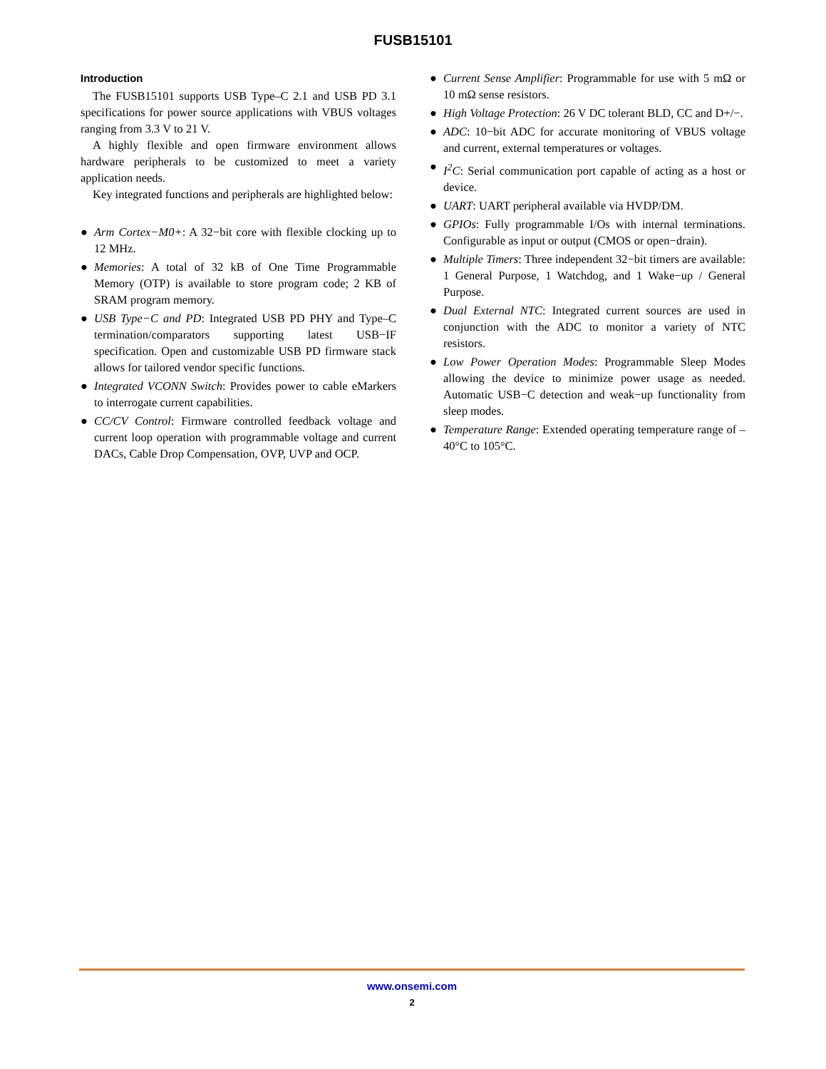FUSB15101
Introduction
The FUSB15101 supports USB Type–C 2.1 and USB PD 3.1 specifications for power source applications with VBUS voltages ranging from 3.3 V to 21 V.
A highly flexible and open firmware environment allows hardware peripherals to be customized to meet a variety application needs.
Key integrated functions and peripherals are highlighted below:
● Arm Cortex−M0+: A 32−bit core with flexible clocking up to 12 MHz.
● Memories: A total of 32 kB of One Time Programmable Memory (OTP) is available to store program code; 2 KB of SRAM program memory.
● USB Type−C and PD: Integrated USB PD PHY and Type–C termination/comparators supporting latest USB−IF specification. Open and customizable USB PD firmware stack allows for tailored vendor specific functions.
● Integrated VCONN Switch: Provides power to cable eMarkers to interrogate current capabilities.
● CC/CV Control: Firmware controlled feedback voltage and current loop operation with programmable voltage and current DACs, Cable Drop Compensation, OVP, UVP and OCP.
● Current Sense Amplifier: Programmable for use with 5 mΩ or 10 mΩ sense resistors.
● High Voltage Protection: 26 V DC tolerant BLD, CC and D+/−.
● ADC: 10−bit ADC for accurate monitoring of VBUS voltage and current, external temperatures or voltages.
● I<sup>2</sup>C: Serial communication port capable of acting as a host or device.
● UART: UART peripheral available via HVDP/DM.
● GPIOs: Fully programmable I/Os with internal terminations. Configurable as input or output (CMOS or open−drain).
● Multiple Timers: Three independent 32−bit timers are available: 1 General Purpose, 1 Watchdog, and 1 Wake−up / General Purpose.
● Dual External NTC: Integrated current sources are used in conjunction with the ADC to monitor a variety of NTC resistors.
● Low Power Operation Modes: Programmable Sleep Modes allowing the device to minimize power usage as needed. Automatic USB−C detection and weak−up functionality from sleep modes.
● Temperature Range: Extended operating temperature range of –40°C to 105°C.
www.onsemi.com
2